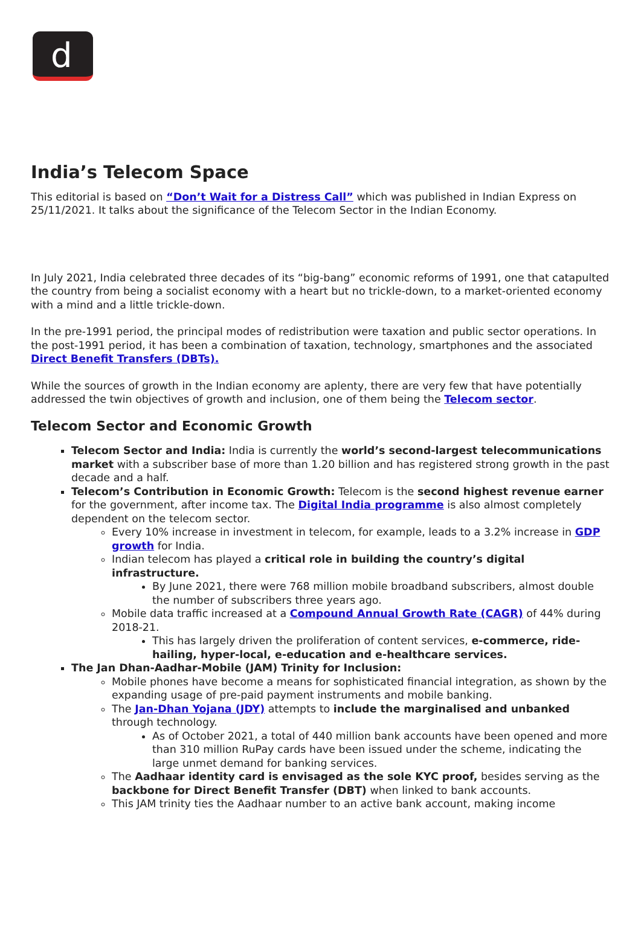d
India’s Telecom Space
This editorial is based on “Don’t Wait for a Distress Call” which was published in Indian Express on 25/11/2021. It talks about the significance of the Telecom Sector in the Indian Economy.
In July 2021, India celebrated three decades of its “big-bang” economic reforms of 1991, one that catapulted the country from being a socialist economy with a heart but no trickle-down, to a market-oriented economy with a mind and a little trickle-down.
In the pre-1991 period, the principal modes of redistribution were taxation and public sector operations. In the post-1991 period, it has been a combination of taxation, technology, smartphones and the associated Direct Benefit Transfers (DBTs).
While the sources of growth in the Indian economy are aplenty, there are very few that have potentially addressed the twin objectives of growth and inclusion, one of them being the Telecom sector.
Telecom Sector and Economic Growth
Telecom Sector and India: India is currently the world’s second-largest telecommunications market with a subscriber base of more than 1.20 billion and has registered strong growth in the past decade and a half.
Telecom’s Contribution in Economic Growth: Telecom is the second highest revenue earner for the government, after income tax. The Digital India programme is also almost completely dependent on the telecom sector.
Every 10% increase in investment in telecom, for example, leads to a 3.2% increase in GDP growth for India.
Indian telecom has played a critical role in building the country’s digital infrastructure.
By June 2021, there were 768 million mobile broadband subscribers, almost double the number of subscribers three years ago.
Mobile data traffic increased at a Compound Annual Growth Rate (CAGR) of 44% during 2018-21.
This has largely driven the proliferation of content services, e-commerce, ride-hailing, hyper-local, e-education and e-healthcare services.
The Jan Dhan-Aadhar-Mobile (JAM) Trinity for Inclusion:
Mobile phones have become a means for sophisticated financial integration, as shown by the expanding usage of pre-paid payment instruments and mobile banking.
The Jan-Dhan Yojana (JDY) attempts to include the marginalised and unbanked through technology.
As of October 2021, a total of 440 million bank accounts have been opened and more than 310 million RuPay cards have been issued under the scheme, indicating the large unmet demand for banking services.
The Aadhaar identity card is envisaged as the sole KYC proof, besides serving as the backbone for Direct Benefit Transfer (DBT) when linked to bank accounts.
This JAM trinity ties the Aadhaar number to an active bank account, making income